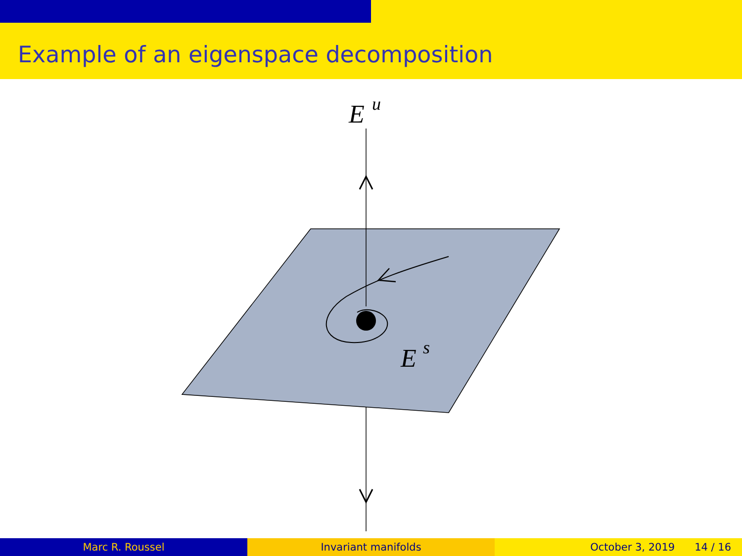Example of an eigenspace decomposition
E
u
E
s
Marc R. Roussel Invariant manifolds October 3, 2019 14 / 16